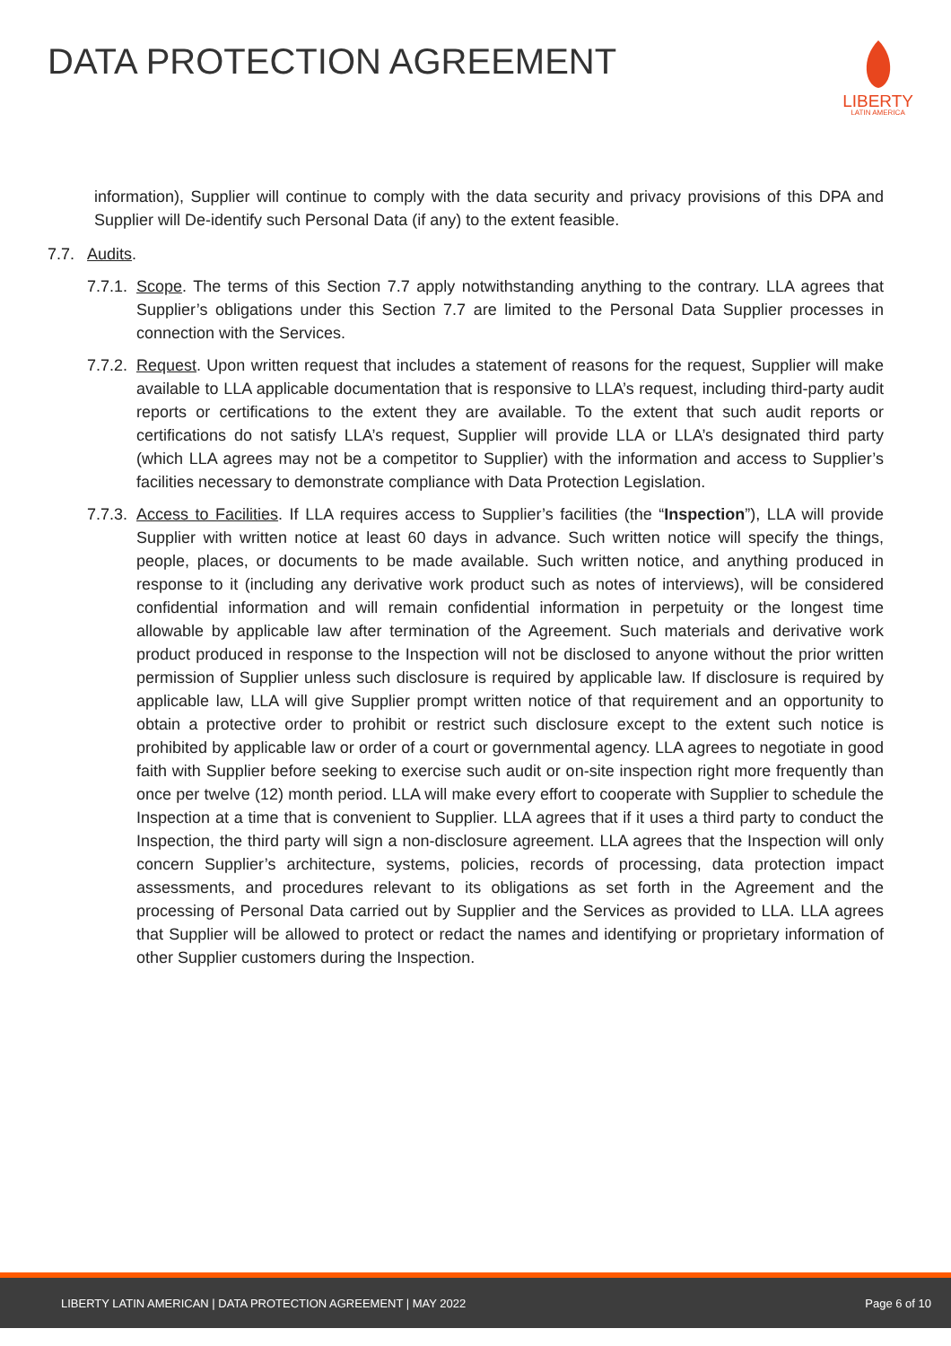DATA PROTECTION AGREEMENT
LIBERTY
LATIN AMERICA
information), Supplier will continue to comply with the data security and privacy provisions of this DPA and Supplier will De-identify such Personal Data (if any) to the extent feasible.
7.7. Audits.
7.7.1.
Scope. The terms of this Section 7.7 apply notwithstanding anything to the contrary. LLA agrees that Supplier’s obligations under this Section 7.7 are limited to the Personal Data Supplier processes in connection with the Services.
7.7.2.
Request. Upon written request that includes a statement of reasons for the request, Supplier will make available to LLA applicable documentation that is responsive to LLA’s request, including third-party audit reports or certifications to the extent they are available. To the extent that such audit reports or certifications do not satisfy LLA’s request, Supplier will provide LLA or LLA’s designated third party (which LLA agrees may not be a competitor to Supplier) with the information and access to Supplier’s facilities necessary to demonstrate compliance with Data Protection Legislation.
7.7.3.
Access to Facilities. If LLA requires access to Supplier’s facilities (the “Inspection”), LLA will provide Supplier with written notice at least 60 days in advance. Such written notice will specify the things, people, places, or documents to be made available. Such written notice, and anything produced in response to it (including any derivative work product such as notes of interviews), will be considered confidential information and will remain confidential information in perpetuity or the longest time allowable by applicable law after termination of the Agreement. Such materials and derivative work product produced in response to the Inspection will not be disclosed to anyone without the prior written permission of Supplier unless such disclosure is required by applicable law. If disclosure is required by applicable law, LLA will give Supplier prompt written notice of that requirement and an opportunity to obtain a protective order to prohibit or restrict such disclosure except to the extent such notice is prohibited by applicable law or order of a court or governmental agency. LLA agrees to negotiate in good faith with Supplier before seeking to exercise such audit or on-site inspection right more frequently than once per twelve (12) month period. LLA will make every effort to cooperate with Supplier to schedule the Inspection at a time that is convenient to Supplier. LLA agrees that if it uses a third party to conduct the Inspection, the third party will sign a non-disclosure agreement. LLA agrees that the Inspection will only concern Supplier’s architecture, systems, policies, records of processing, data protection impact assessments, and procedures relevant to its obligations as set forth in the Agreement and the processing of Personal Data carried out by Supplier and the Services as provided to LLA. LLA agrees that Supplier will be allowed to protect or redact the names and identifying or proprietary information of other Supplier customers during the Inspection.
LIBERTY LATIN AMERICAN | DATA PROTECTION AGREEMENT | MAY 2022 Page 6 of 10